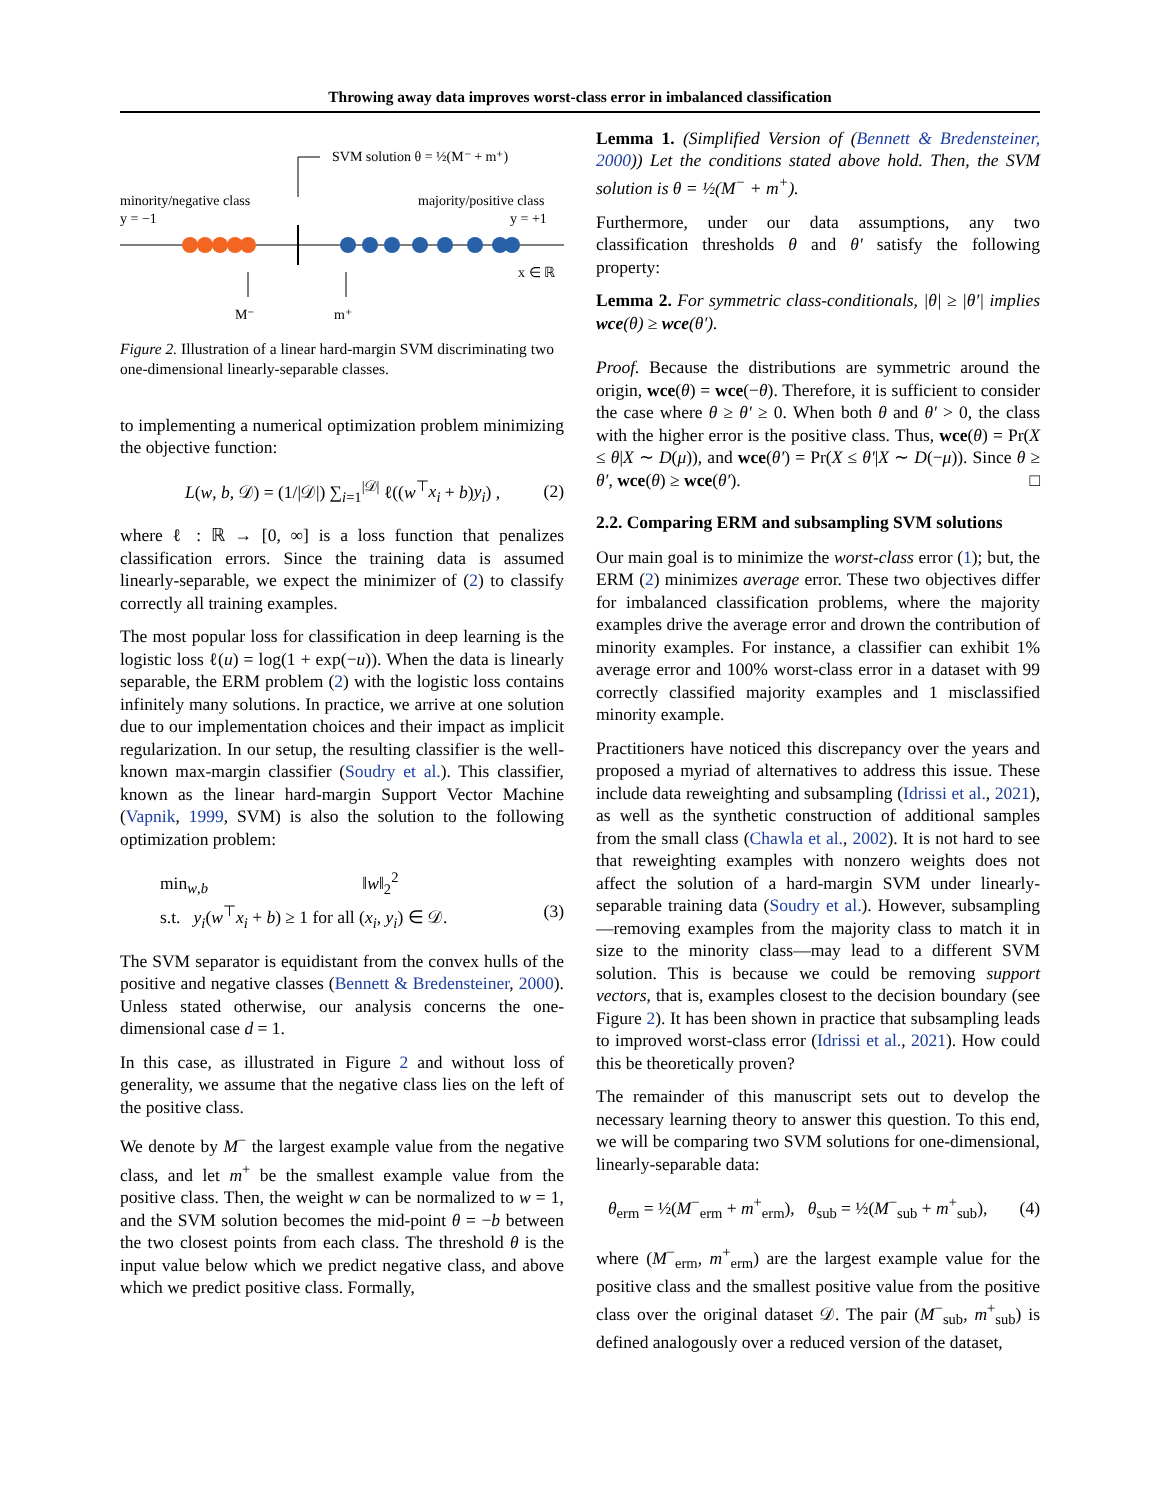Throwing away data improves worst-class error in imbalanced classification
SVM solution θ = ½(M⁻ + m⁺)
minority/negative class
y = −1
majority/positive class
y = +1
x ∈ ℝ
M⁻
m⁺
Figure 2. Illustration of a linear hard-margin SVM discriminating two one-dimensional linearly-separable classes.
to implementing a numerical optimization problem minimizing the objective function:
L(w, b, 𝒟) = (1/|𝒟|) ∑<sub>i=1</sub><sup>|𝒟|</sup> ℓ((w<sup>⊤</sup>x<sub>i</sub> + b)y<sub>i</sub>) , (2)
where ℓ : ℝ → [0, ∞] is a loss function that penalizes classification errors. Since the training data is assumed linearly-separable, we expect the minimizer of (2) to classify correctly all training examples.
The most popular loss for classification in deep learning is the logistic loss ℓ(u) = log(1 + exp(−u)). When the data is linearly separable, the ERM problem (2) with the logistic loss contains infinitely many solutions. In practice, we arrive at one solution due to our implementation choices and their impact as implicit regularization. In our setup, the resulting classifier is the well-known max-margin classifier (Soudry et al.). This classifier, known as the linear hard-margin Support Vector Machine (Vapnik, 1999, SVM) is also the solution to the following optimization problem:
min<sub>w,b</sub> ‖w‖<sub>2</sub><sup>2</sup>
s.t. y<sub>i</sub>(w<sup>⊤</sup>x<sub>i</sub> + b) ≥ 1 for all (x<sub>i</sub>, y<sub>i</sub>) ∈ 𝒟. (3)
The SVM separator is equidistant from the convex hulls of the positive and negative classes (Bennett & Bredensteiner, 2000). Unless stated otherwise, our analysis concerns the one-dimensional case d = 1.
In this case, as illustrated in Figure 2 and without loss of generality, we assume that the negative class lies on the left of the positive class.
We denote by M<sup>−</sup> the largest example value from the negative class, and let m<sup>+</sup> be the smallest example value from the positive class. Then, the weight w can be normalized to w = 1, and the SVM solution becomes the mid-point θ = −b between the two closest points from each class. The threshold θ is the input value below which we predict negative class, and above which we predict positive class. Formally,
Lemma 1. (Simplified Version of (Bennett & Bredensteiner, 2000)) Let the conditions stated above hold. Then, the SVM solution is θ = ½(M<sup>−</sup> + m<sup>+</sup>).
Furthermore, under our data assumptions, any two classification thresholds θ and θ′ satisfy the following property:
Lemma 2. For symmetric class-conditionals, |θ| ≥ |θ′| implies wce(θ) ≥ wce(θ′).
Proof. Because the distributions are symmetric around the origin, wce(θ) = wce(−θ). Therefore, it is sufficient to consider the case where θ ≥ θ′ ≥ 0. When both θ and θ′ > 0, the class with the higher error is the positive class. Thus, wce(θ) = Pr(X ≤ θ|X ∼ D(μ)), and wce(θ′) = Pr(X ≤ θ′|X ∼ D(−μ)). Since θ ≥ θ′, wce(θ) ≥ wce(θ′). □
2.2. Comparing ERM and subsampling SVM solutions
Our main goal is to minimize the worst-class error (1); but, the ERM (2) minimizes average error. These two objectives differ for imbalanced classification problems, where the majority examples drive the average error and drown the contribution of minority examples. For instance, a classifier can exhibit 1% average error and 100% worst-class error in a dataset with 99 correctly classified majority examples and 1 misclassified minority example.
Practitioners have noticed this discrepancy over the years and proposed a myriad of alternatives to address this issue. These include data reweighting and subsampling (Idrissi et al., 2021), as well as the synthetic construction of additional samples from the small class (Chawla et al., 2002). It is not hard to see that reweighting examples with nonzero weights does not affect the solution of a hard-margin SVM under linearly-separable training data (Soudry et al.). However, subsampling—removing examples from the majority class to match it in size to the minority class—may lead to a different SVM solution. This is because we could be removing support vectors, that is, examples closest to the decision boundary (see Figure 2). It has been shown in practice that subsampling leads to improved worst-class error (Idrissi et al., 2021). How could this be theoretically proven?
The remainder of this manuscript sets out to develop the necessary learning theory to answer this question. To this end, we will be comparing two SVM solutions for one-dimensional, linearly-separable data:
θ<sub>erm</sub> = ½(M<sup>−</sup><sub>erm</sub> + m<sup>+</sup><sub>erm</sub>), θ<sub>sub</sub> = ½(M<sup>−</sup><sub>sub</sub> + m<sup>+</sup><sub>sub</sub>), (4)
where (M<sup>−</sup><sub>erm</sub>, m<sup>+</sup><sub>erm</sub>) are the largest example value for the positive class and the smallest positive value from the positive class over the original dataset 𝒟. The pair (M<sup>−</sup><sub>sub</sub>, m<sup>+</sup><sub>sub</sub>) is defined analogously over a reduced version of the dataset,